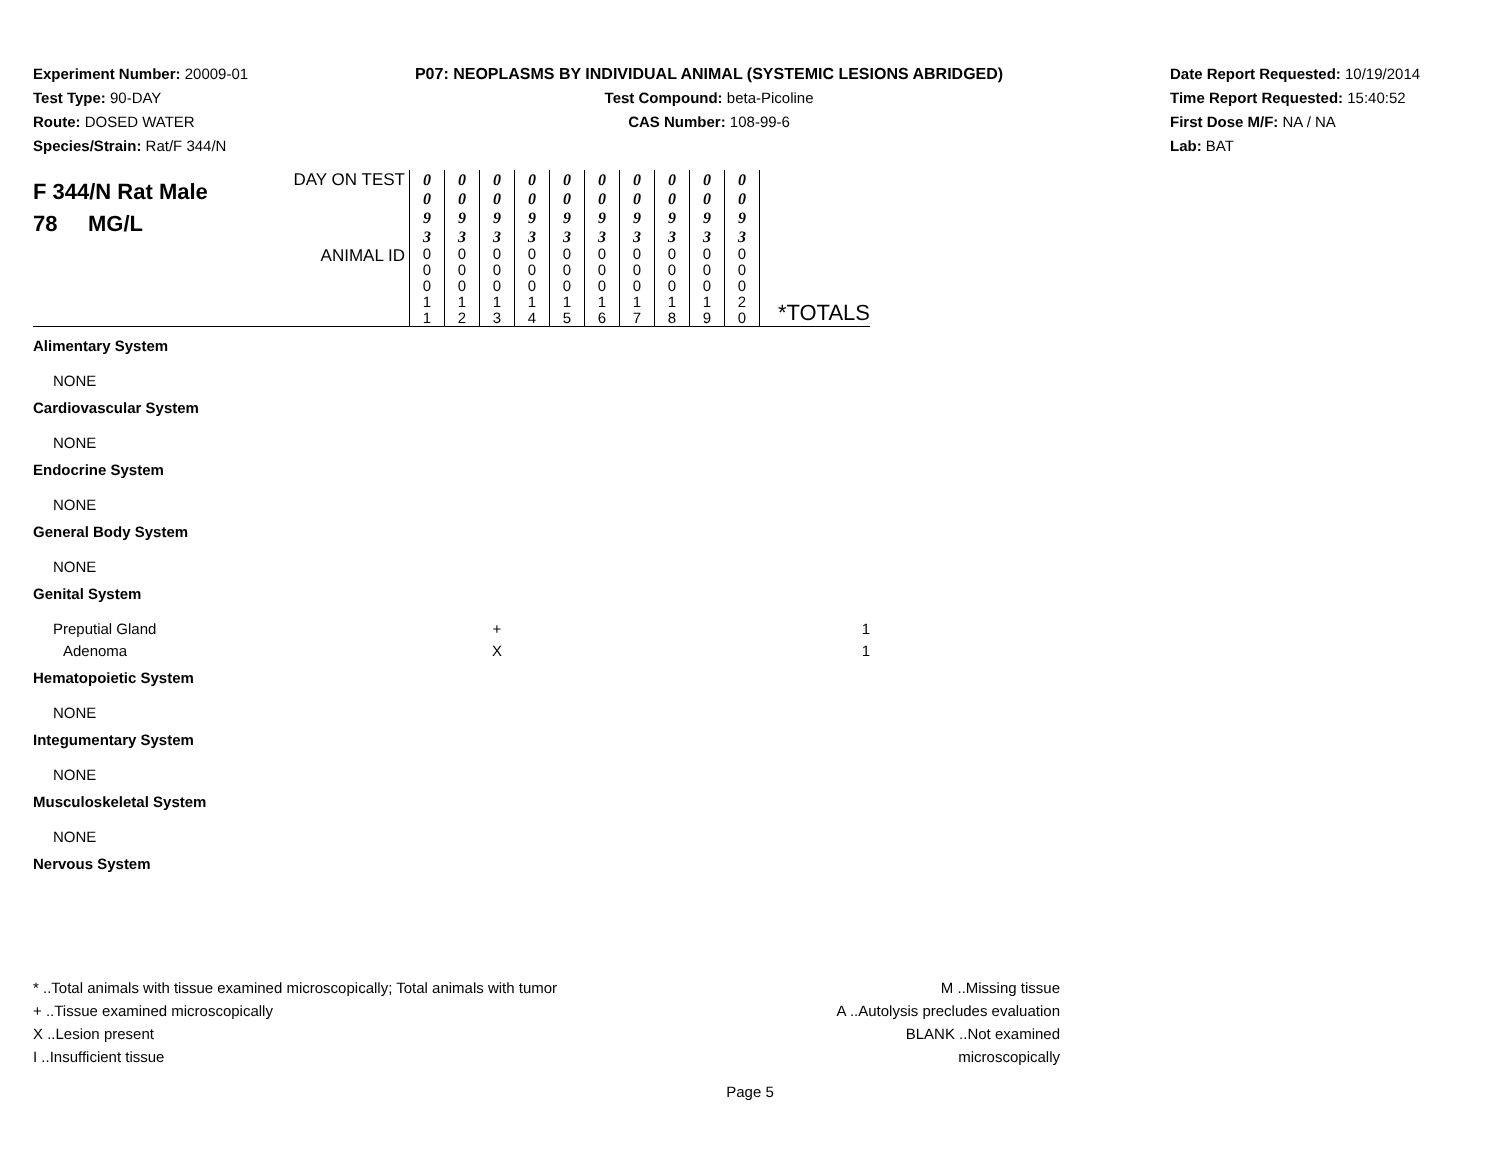Experiment Number: 20009-01
Test Type: 90-DAY
Route: DOSED WATER
Species/Strain: Rat/F 344/N
P07: NEOPLASMS BY INDIVIDUAL ANIMAL (SYSTEMIC LESIONS ABRIDGED)
Test Compound: beta-Picoline
CAS Number: 108-99-6
Date Report Requested: 10/19/2014
Time Report Requested: 15:40:52
First Dose M/F: NA / NA
Lab: BAT
| F 344/N Rat Male 78 MG/L | DAY ON TEST | 0 0 9 3 | 0 0 9 3 | 0 0 9 3 | 0 0 9 3 | 0 0 9 3 | 0 0 9 3 | 0 0 9 3 | 0 0 9 3 | 0 0 9 3 | 0 0 9 3 | |
| | ANIMAL ID | 0 0 0 1 1 | 0 0 0 1 2 | 0 0 0 1 3 | 0 0 0 1 4 | 0 0 0 1 5 | 0 0 0 1 6 | 0 0 0 1 7 | 0 0 0 1 8 | 0 0 0 1 9 | 0 0 0 2 0 | *TOTALS |
| Alimentary System | | | | | | | | | | | | |
| NONE | | | | | | | | | | | | |
| Cardiovascular System | | | | | | | | | | | | |
| NONE | | | | | | | | | | | | |
| Endocrine System | | | | | | | | | | | | |
| NONE | | | | | | | | | | | | |
| General Body System | | | | | | | | | | | | |
| NONE | | | | | | | | | | | | |
| Genital System | | | | | | | | | | | | |
| Preputial Gland | | | | + | | | | | | | | 1 |
| Adenoma | | | | X | | | | | | | | 1 |
| Hematopoietic System | | | | | | | | | | | | |
| NONE | | | | | | | | | | | | |
| Integumentary System | | | | | | | | | | | | |
| NONE | | | | | | | | | | | | |
| Musculoskeletal System | | | | | | | | | | | | |
| NONE | | | | | | | | | | | | |
| Nervous System | | | | | | | | | | | | |
* ..Total animals with tissue examined microscopically; Total animals with tumor
+ ..Tissue examined microscopically
X ..Lesion present
I ..Insufficient tissue
M ..Missing tissue
A ..Autolysis precludes evaluation
BLANK ..Not examined microscopically
Page 5